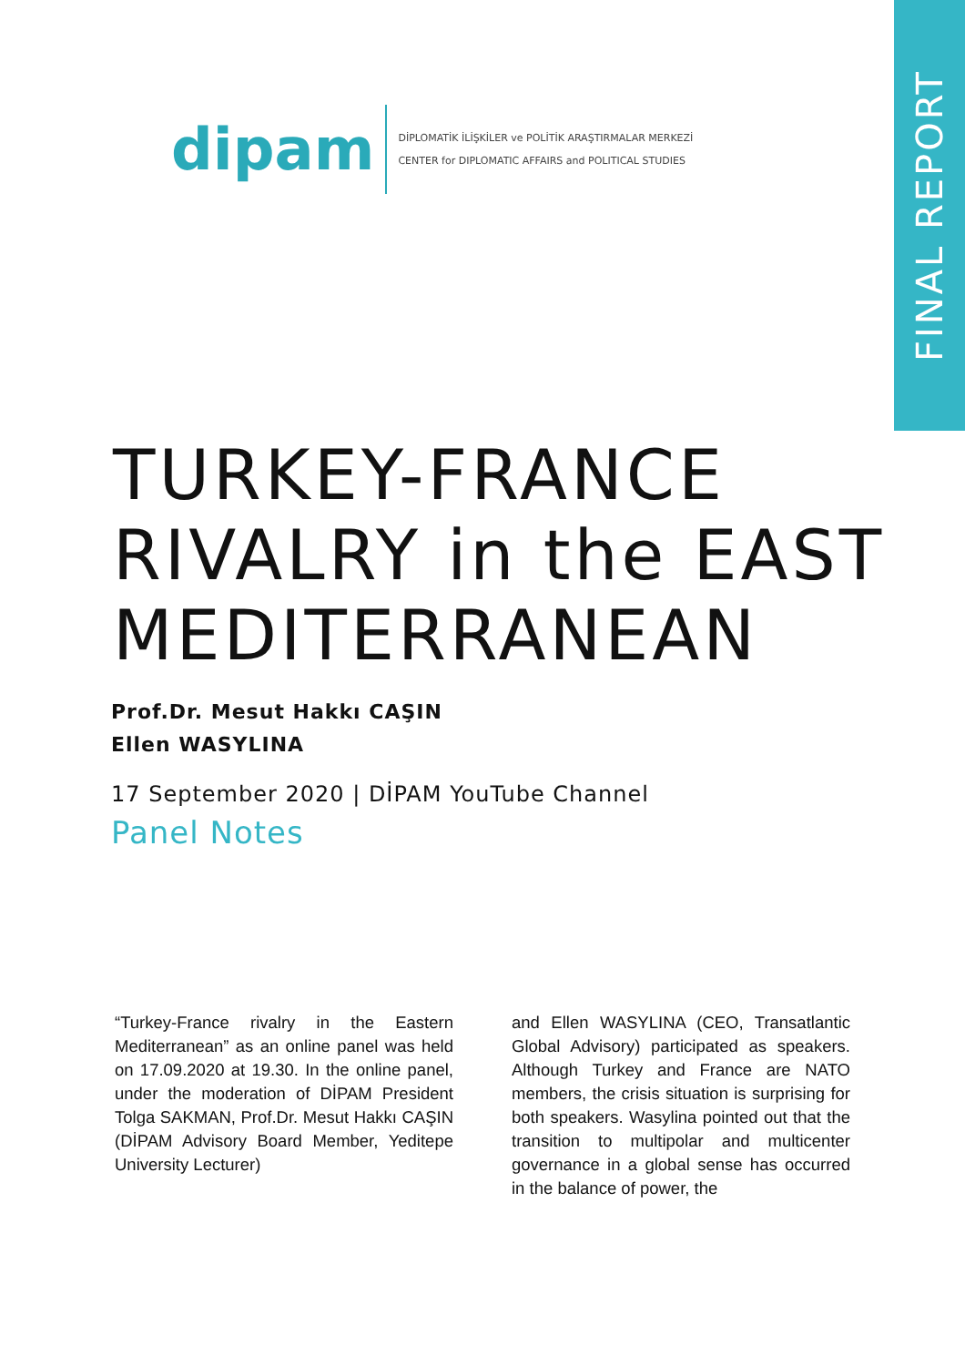FINAL REPORT
dipam
DİPLOMATİK İLİŞKİLER ve POLİTİK ARAŞTIRMALAR MERKEZİ
CENTER for DIPLOMATIC AFFAIRS and POLITICAL STUDIES
TURKEY-FRANCE
RIVALRY in the EAST
MEDITERRANEAN
Prof.Dr. Mesut Hakkı CAŞIN
Ellen WASYLINA
17 September 2020 | DİPAM YouTube Channel
Panel Notes
“Turkey-France rivalry in the Eastern Mediterranean” as an online panel was held on 17.09.2020 at 19.30. In the online panel, under the moderation of DİPAM President Tolga SAKMAN, Prof.Dr. Mesut Hakkı CAŞIN (DİPAM Advisory Board Member, Yeditepe University Lecturer)
and Ellen WASYLINA (CEO, Transatlantic Global Advisory) participated as speakers. Although Turkey and France are NATO members, the crisis situation is surprising for both speakers. Wasylina pointed out that the transition to multipolar and multicenter governance in a global sense has occurred in the balance of power, the